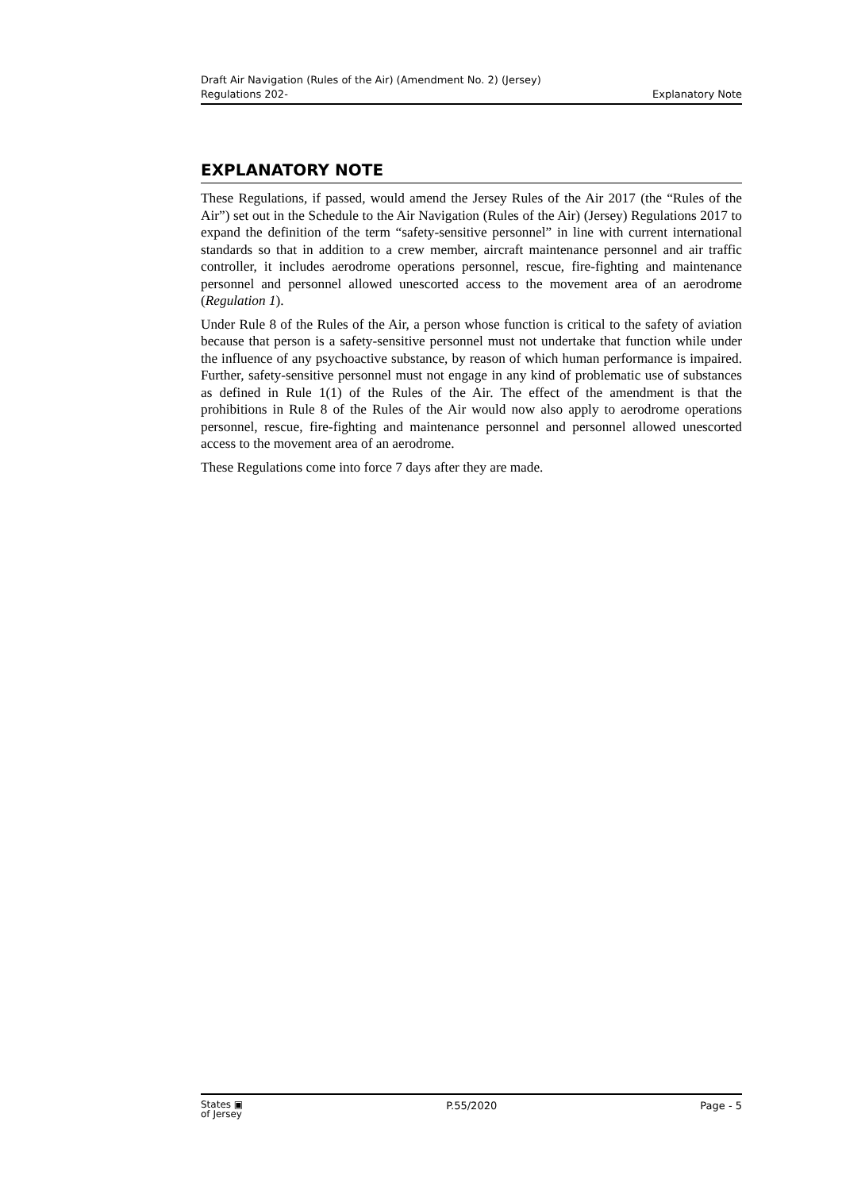Draft Air Navigation (Rules of the Air) (Amendment No. 2) (Jersey)
Regulations 202-
Explanatory Note
EXPLANATORY NOTE
These Regulations, if passed, would amend the Jersey Rules of the Air 2017 (the “Rules of the Air”) set out in the Schedule to the Air Navigation (Rules of the Air) (Jersey) Regulations 2017 to expand the definition of the term “safety-sensitive personnel” in line with current international standards so that in addition to a crew member, aircraft maintenance personnel and air traffic controller, it includes aerodrome operations personnel, rescue, fire-fighting and maintenance personnel and personnel allowed unescorted access to the movement area of an aerodrome (Regulation 1).
Under Rule 8 of the Rules of the Air, a person whose function is critical to the safety of aviation because that person is a safety-sensitive personnel must not undertake that function while under the influence of any psychoactive substance, by reason of which human performance is impaired. Further, safety-sensitive personnel must not engage in any kind of problematic use of substances as defined in Rule 1(1) of the Rules of the Air. The effect of the amendment is that the prohibitions in Rule 8 of the Rules of the Air would now also apply to aerodrome operations personnel, rescue, fire-fighting and maintenance personnel and personnel allowed unescorted access to the movement area of an aerodrome.
These Regulations come into force 7 days after they are made.
States ▣
of Jersey
P.55/2020 Page - 5